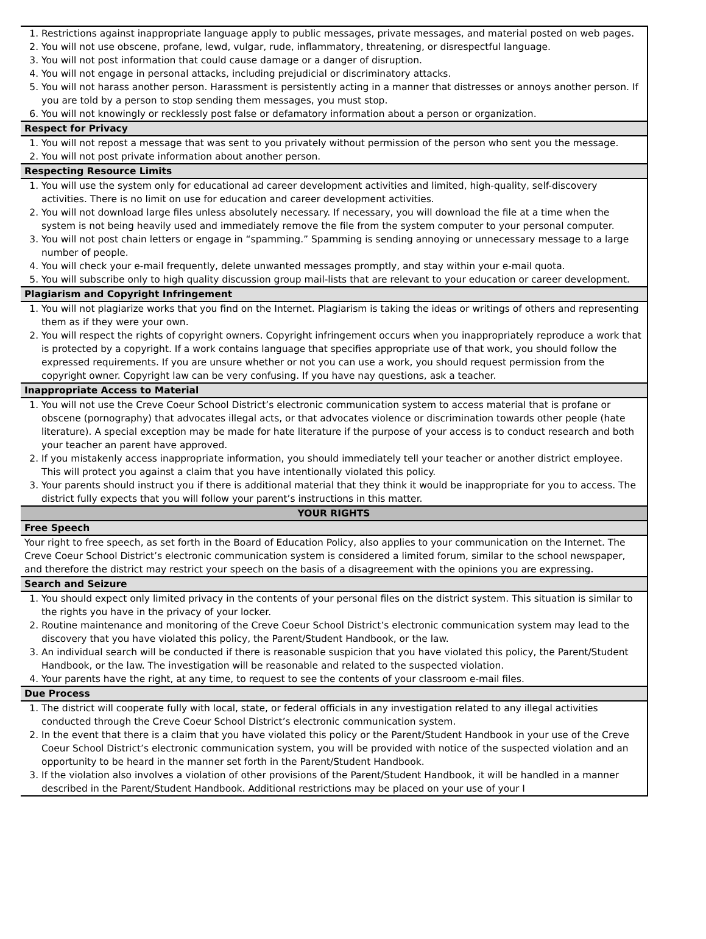| 1. Restrictions against inappropriate language apply to public messages, private messages, and material posted on web pages. 2. You will not use obscene, profane, lewd, vulgar, rude, inflammatory, threatening, or disrespectful language. 3. You will not post information that could cause damage or a danger of disruption. 4. You will not engage in personal attacks, including prejudicial or discriminatory attacks. 5. You will not harass another person. Harassment is persistently acting in a manner that distresses or annoys another person. If you are told by a person to stop sending them messages, you must stop. 6. You will not knowingly or recklessly post false or defamatory information about a person or organization. |
| Respect for Privacy |
| 1. You will not repost a message that was sent to you privately without permission of the person who sent you the message. 2. You will not post private information about another person. |
| Respecting Resource Limits |
| 1. You will use the system only for educational ad career development activities and limited, high-quality, self-discovery activities. There is no limit on use for education and career development activities. 2. You will not download large files unless absolutely necessary. If necessary, you will download the file at a time when the system is not being heavily used and immediately remove the file from the system computer to your personal computer. 3. You will not post chain letters or engage in “spamming.” Spamming is sending annoying or unnecessary message to a large number of people. 4. You will check your e-mail frequently, delete unwanted messages promptly, and stay within your e-mail quota. 5. You will subscribe only to high quality discussion group mail-lists that are relevant to your education or career development. |
| Plagiarism and Copyright Infringement |
| 1. You will not plagiarize works that you find on the Internet. Plagiarism is taking the ideas or writings of others and representing them as if they were your own. 2. You will respect the rights of copyright owners. Copyright infringement occurs when you inappropriately reproduce a work that is protected by a copyright. If a work contains language that specifies appropriate use of that work, you should follow the expressed requirements. If you are unsure whether or not you can use a work, you should request permission from the copyright owner. Copyright law can be very confusing. If you have nay questions, ask a teacher. |
| Inappropriate Access to Material |
| 1. You will not use the Creve Coeur School District’s electronic communication system to access material that is profane or obscene (pornography) that advocates illegal acts, or that advocates violence or discrimination towards other people (hate literature). A special exception may be made for hate literature if the purpose of your access is to conduct research and both your teacher an parent have approved. 2. If you mistakenly access inappropriate information, you should immediately tell your teacher or another district employee. This will protect you against a claim that you have intentionally violated this policy. 3. Your parents should instruct you if there is additional material that they think it would be inappropriate for you to access. The district fully expects that you will follow your parent’s instructions in this matter. |
| YOUR RIGHTS |
| Free Speech |
| Your right to free speech, as set forth in the Board of Education Policy, also applies to your communication on the Internet. The Creve Coeur School District’s electronic communication system is considered a limited forum, similar to the school newspaper, and therefore the district may restrict your speech on the basis of a disagreement with the opinions you are expressing. |
| Search and Seizure |
| 1. You should expect only limited privacy in the contents of your personal files on the district system. This situation is similar to the rights you have in the privacy of your locker. 2. Routine maintenance and monitoring of the Creve Coeur School District’s electronic communication system may lead to the discovery that you have violated this policy, the Parent/Student Handbook, or the law. 3. An individual search will be conducted if there is reasonable suspicion that you have violated this policy, the Parent/Student Handbook, or the law. The investigation will be reasonable and related to the suspected violation. 4. Your parents have the right, at any time, to request to see the contents of your classroom e-mail files. |
| Due Process |
| 1. The district will cooperate fully with local, state, or federal officials in any investigation related to any illegal activities conducted through the Creve Coeur School District’s electronic communication system. 2. In the event that there is a claim that you have violated this policy or the Parent/Student Handbook in your use of the Creve Coeur School District’s electronic communication system, you will be provided with notice of the suspected violation and an opportunity to be heard in the manner set forth in the Parent/Student Handbook. 3. If the violation also involves a violation of other provisions of the Parent/Student Handbook, it will be handled in a manner described in the Parent/Student Handbook. Additional restrictions may be placed on your use of your I |